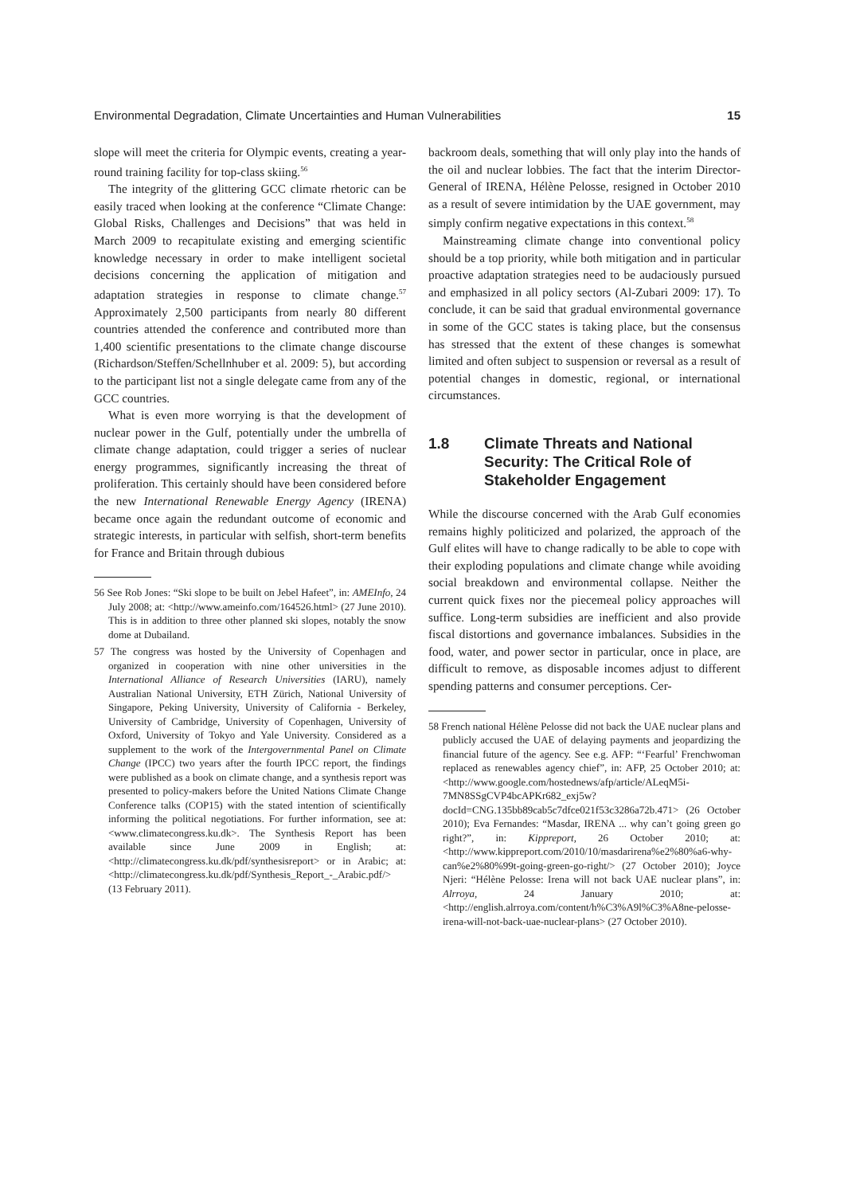Environmental Degradation, Climate Uncertainties and Human Vulnerabilities 15
slope will meet the criteria for Olympic events, creating a year-round training facility for top-class skiing.<sup>56</sup>
The integrity of the glittering GCC climate rhetoric can be easily traced when looking at the conference “Climate Change: Global Risks, Challenges and Decisions” that was held in March 2009 to recapitulate existing and emerging scientific knowledge necessary in order to make intelligent societal decisions concerning the application of mitigation and adaptation strategies in response to climate change.<sup>57</sup> Approximately 2,500 participants from nearly 80 different countries attended the conference and contributed more than 1,400 scientific presentations to the climate change discourse (Richardson/Steffen/Schellnhuber et al. 2009: 5), but according to the participant list not a single delegate came from any of the GCC countries.
What is even more worrying is that the development of nuclear power in the Gulf, potentially under the umbrella of climate change adaptation, could trigger a series of nuclear energy programmes, significantly increasing the threat of proliferation. This certainly should have been considered before the new International Renewable Energy Agency (IRENA) became once again the redundant outcome of economic and strategic interests, in particular with selfish, short-term benefits for France and Britain through dubious
56 See Rob Jones: “Ski slope to be built on Jebel Hafeet”, in: AMEInfo, 24 July 2008; at: <http://www.ameinfo.com/164526.html> (27 June 2010). This is in addition to three other planned ski slopes, notably the snow dome at Dubailand.
57 The congress was hosted by the University of Copenhagen and organized in cooperation with nine other universities in the International Alliance of Research Universities (IARU), namely Australian National University, ETH Zürich, National University of Singapore, Peking University, University of California - Berkeley, University of Cambridge, University of Copenhagen, University of Oxford, University of Tokyo and Yale University. Considered as a supplement to the work of the Intergovernmental Panel on Climate Change (IPCC) two years after the fourth IPCC report, the findings were published as a book on climate change, and a synthesis report was presented to policy-makers before the United Nations Climate Change Conference talks (COP15) with the stated intention of scientifically informing the political negotiations. For further information, see at: <www.climatecongress.ku.dk>. The Synthesis Report has been available since June 2009 in English; at: <http://climatecongress.ku.dk/pdf/synthesisreport> or in Arabic; at: <http://climatecongress.ku.dk/pdf/Synthesis_Report_-_Arabic.pdf/> (13 February 2011).
backroom deals, something that will only play into the hands of the oil and nuclear lobbies. The fact that the interim Director-General of IRENA, Hélène Pelosse, resigned in October 2010 as a result of severe intimidation by the UAE government, may simply confirm negative expectations in this context.<sup>58</sup>
Mainstreaming climate change into conventional policy should be a top priority, while both mitigation and in particular proactive adaptation strategies need to be audaciously pursued and emphasized in all policy sectors (Al-Zubari 2009: 17). To conclude, it can be said that gradual environmental governance in some of the GCC states is taking place, but the consensus has stressed that the extent of these changes is somewhat limited and often subject to suspension or reversal as a result of potential changes in domestic, regional, or international circumstances.
1.8 Climate Threats and National Security: The Critical Role of Stakeholder Engagement
While the discourse concerned with the Arab Gulf economies remains highly politicized and polarized, the approach of the Gulf elites will have to change radically to be able to cope with their exploding populations and climate change while avoiding social breakdown and environmental collapse. Neither the current quick fixes nor the piecemeal policy approaches will suffice. Long-term subsidies are inefficient and also provide fiscal distortions and governance imbalances. Subsidies in the food, water, and power sector in particular, once in place, are difficult to remove, as disposable incomes adjust to different spending patterns and consumer perceptions. Cer-
58 French national Hélène Pelosse did not back the UAE nuclear plans and publicly accused the UAE of delaying payments and jeopardizing the financial future of the agency. See e.g. AFP: “‘Fearful’ Frenchwoman replaced as renewables agency chief”, in: AFP, 25 October 2010; at: <http://www.google.com/hostednews/afp/article/ALeqM5i-7MN8SSgCVP4bcAPKr682_exj5w?docId=CNG.135bb89cab5c7dfce021f53c3286a72b.471> (26 October 2010); Eva Fernandes: “Masdar, IRENA ... why can’t going green go right?”, in: Kippreport, 26 October 2010; at: <http://www.kippreport.com/2010/10/masdarirena%e2%80%a6-why-can%e2%80%99t-going-green-go-right/> (27 October 2010); Joyce Njeri: “Hélène Pelosse: Irena will not back UAE nuclear plans”, in: Alrroya, 24 January 2010; at: <http://english.alrroya.com/content/h%C3%A9l%C3%A8ne-pelosse-irena-will-not-back-uae-nuclear-plans> (27 October 2010).